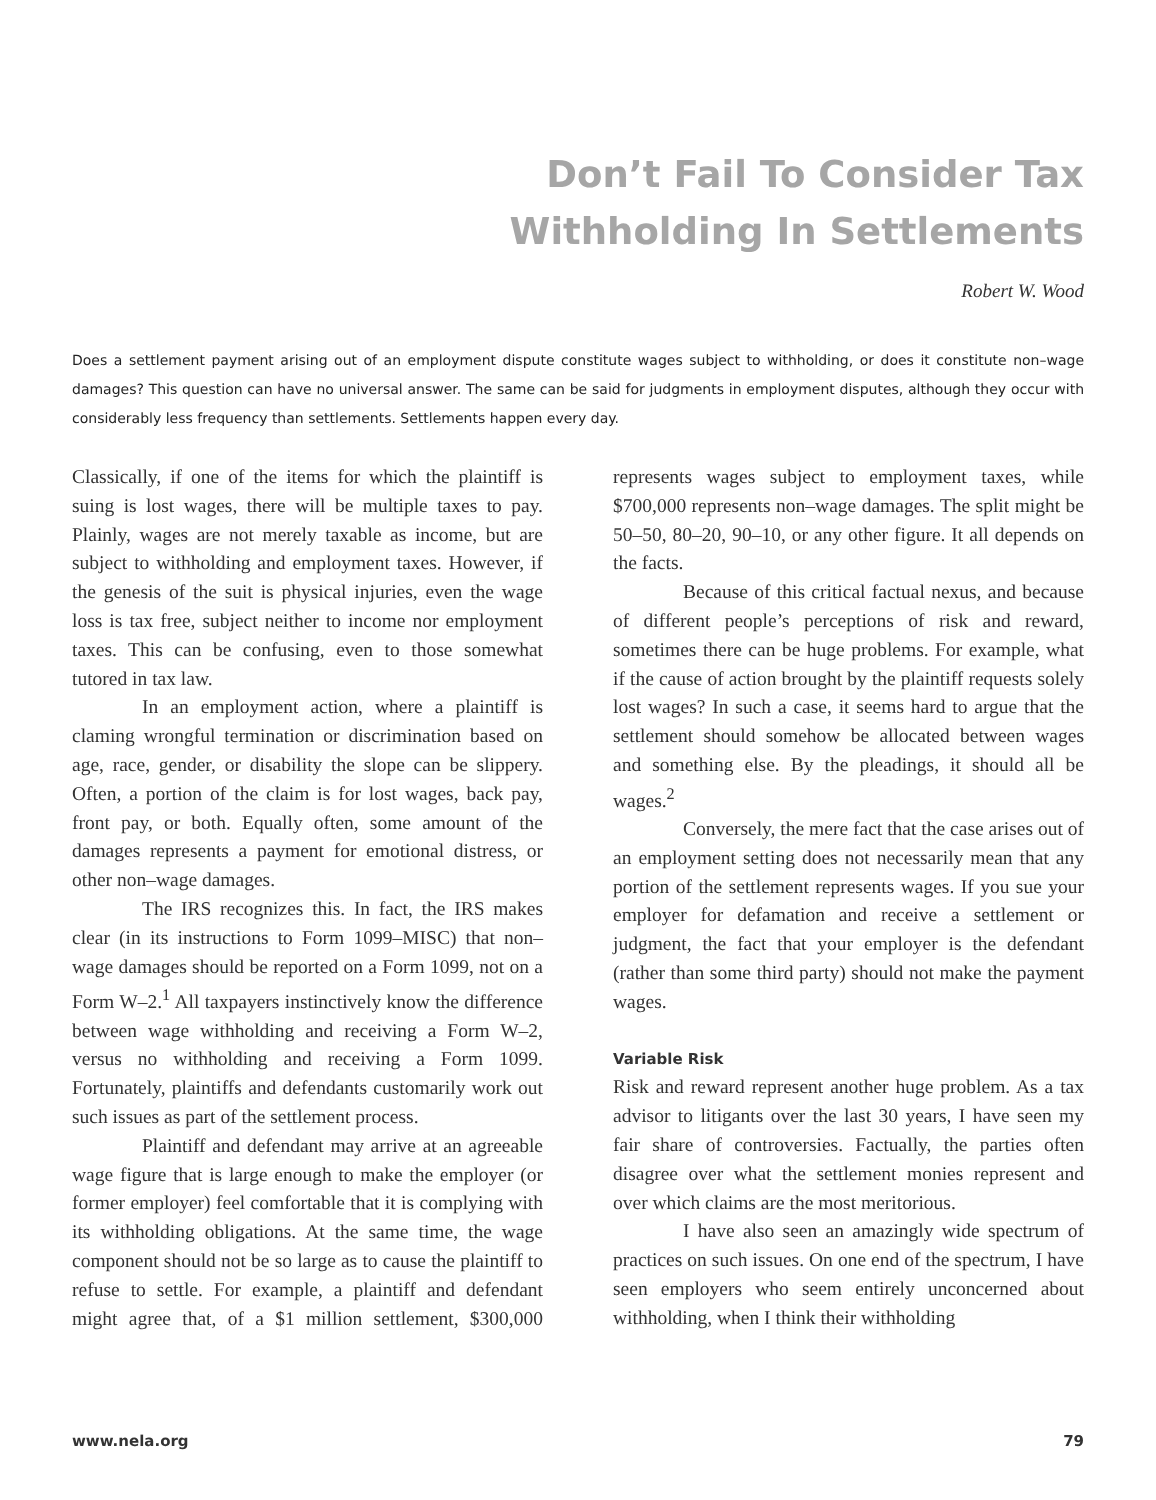Don’t Fail To Consider Tax
Withholding In Settlements
Robert W. Wood
Does a settlement payment arising out of an employment dispute constitute wages subject to withholding, or does it constitute non–wage damages? This question can have no universal answer. The same can be said for judgments in employment disputes, although they occur with considerably less frequency than settlements. Settlements happen every day.
Classically, if one of the items for which the plaintiff is suing is lost wages, there will be multiple taxes to pay. Plainly, wages are not merely taxable as income, but are subject to withholding and employment taxes. However, if the genesis of the suit is physical injuries, even the wage loss is tax free, subject neither to income nor employment taxes. This can be confusing, even to those somewhat tutored in tax law.
In an employment action, where a plaintiff is claming wrongful termination or discrimination based on age, race, gender, or disability the slope can be slippery. Often, a portion of the claim is for lost wages, back pay, front pay, or both. Equally often, some amount of the damages represents a payment for emotional distress, or other non–wage damages.
The IRS recognizes this. In fact, the IRS makes clear (in its instructions to Form 1099–MISC) that non–wage damages should be reported on a Form 1099, not on a Form W–2.<sup>1</sup> All taxpayers instinctively know the difference between wage withholding and receiving a Form W–2, versus no withholding and receiving a Form 1099. Fortunately, plaintiffs and defendants customarily work out such issues as part of the settlement process.
Plaintiff and defendant may arrive at an agreeable wage figure that is large enough to make the employer (or former employer) feel comfortable that it is complying with its withholding obligations. At the same time, the wage component should not be so large as to cause the plaintiff to refuse to settle. For example, a plaintiff and defendant might agree that, of a $1 million settlement, $300,000 represents wages subject to employment taxes, while $700,000 represents non–wage damages. The split might be 50–50, 80–20, 90–10, or any other figure. It all depends on the facts.
Because of this critical factual nexus, and because of different people’s perceptions of risk and reward, sometimes there can be huge problems. For example, what if the cause of action brought by the plaintiff requests solely lost wages? In such a case, it seems hard to argue that the settlement should somehow be allocated between wages and something else. By the pleadings, it should all be wages.<sup>2</sup>
Conversely, the mere fact that the case arises out of an employment setting does not necessarily mean that any portion of the settlement represents wages. If you sue your employer for defamation and receive a settlement or judgment, the fact that your employer is the defendant (rather than some third party) should not make the payment wages.
Variable Risk
Risk and reward represent another huge problem. As a tax advisor to litigants over the last 30 years, I have seen my fair share of controversies. Factually, the parties often disagree over what the settlement monies represent and over which claims are the most meritorious.
I have also seen an amazingly wide spectrum of practices on such issues. On one end of the spectrum, I have seen employers who seem entirely unconcerned about withholding, when I think their withholding
www.nela.org 79